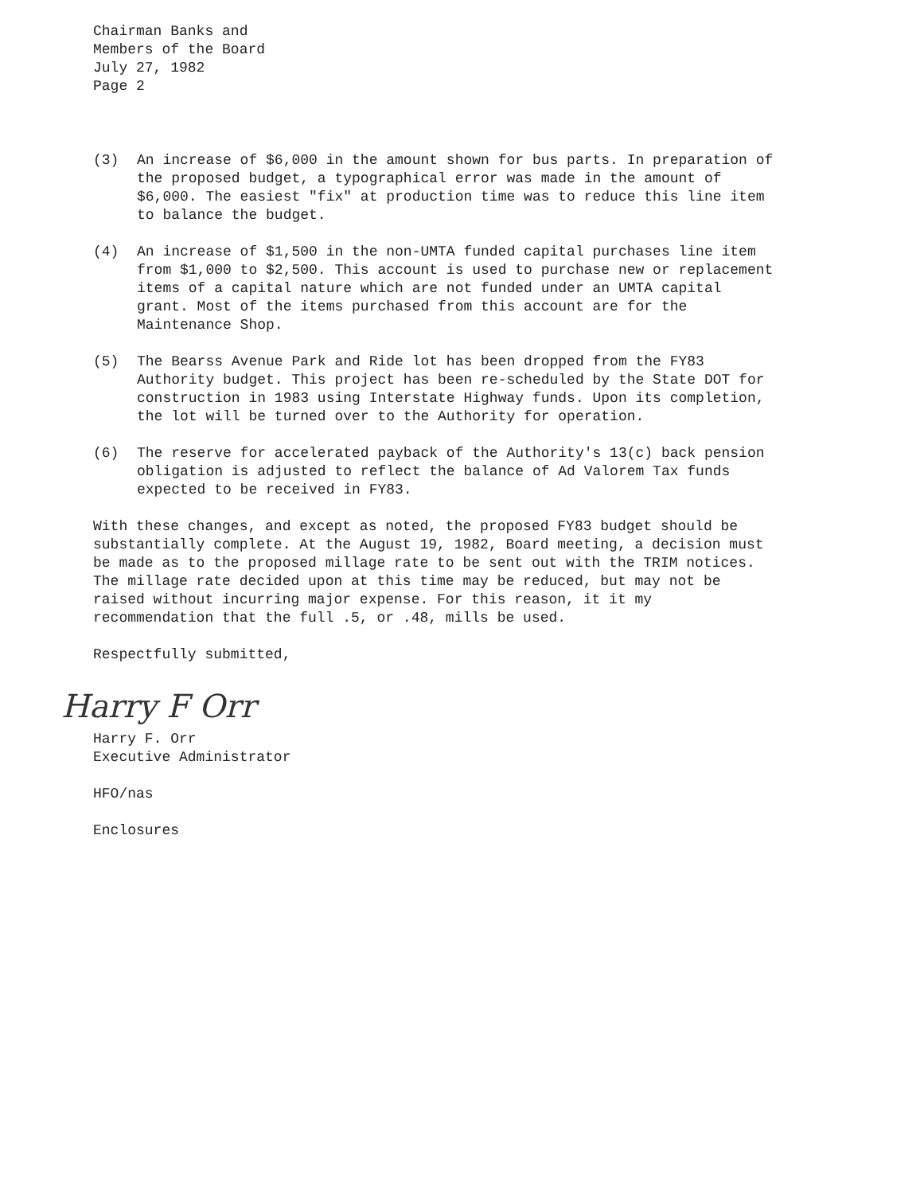Chairman Banks and
Members of the Board
July 27, 1982
Page 2
(3) An increase of $6,000 in the amount shown for bus parts. In preparation of the proposed budget, a typographical error was made in the amount of $6,000. The easiest "fix" at production time was to reduce this line item to balance the budget.
(4) An increase of $1,500 in the non-UMTA funded capital purchases line item from $1,000 to $2,500. This account is used to purchase new or replacement items of a capital nature which are not funded under an UMTA capital grant. Most of the items purchased from this account are for the Maintenance Shop.
(5) The Bearss Avenue Park and Ride lot has been dropped from the FY83 Authority budget. This project has been re-scheduled by the State DOT for construction in 1983 using Interstate Highway funds. Upon its completion, the lot will be turned over to the Authority for operation.
(6) The reserve for accelerated payback of the Authority's 13(c) back pension obligation is adjusted to reflect the balance of Ad Valorem Tax funds expected to be received in FY83.
With these changes, and except as noted, the proposed FY83 budget should be substantially complete. At the August 19, 1982, Board meeting, a decision must be made as to the proposed millage rate to be sent out with the TRIM notices. The millage rate decided upon at this time may be reduced, but may not be raised without incurring major expense. For this reason, it it my recommendation that the full .5, or .48, mills be used.
Respectfully submitted,
Harry F Orr
Harry F. Orr
Executive Administrator
HFO/nas
Enclosures